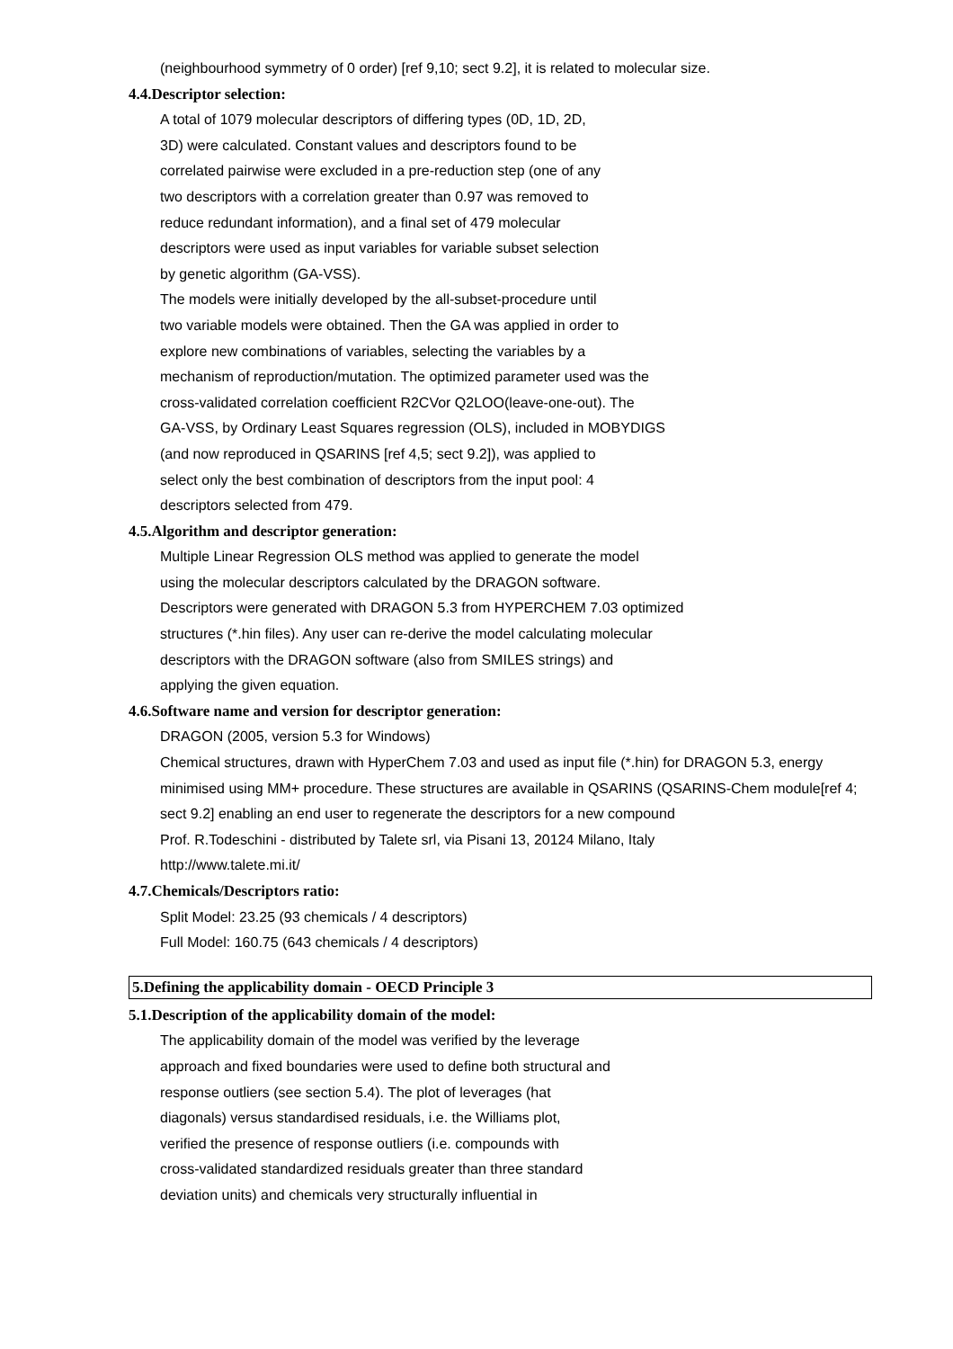(neighbourhood symmetry of 0 order) [ref 9,10; sect 9.2], it is related to molecular size.
4.4.Descriptor selection:
A total of 1079 molecular descriptors of differing types (0D, 1D, 2D,
3D) were calculated. Constant values and descriptors found to be
correlated pairwise were excluded in a pre-reduction step (one of any
two descriptors with a correlation greater than 0.97 was removed to
reduce redundant information), and a final set of 479 molecular
descriptors were used as input variables for variable subset selection
by genetic algorithm (GA-VSS).
The models were initially developed by the all-subset-procedure until
two variable models were obtained. Then the GA was applied in order to
explore new combinations of variables, selecting the variables by a
mechanism of reproduction/mutation. The optimized parameter used was the
cross-validated correlation coefficient R2CVor Q2LOO(leave-one-out). The
GA-VSS, by Ordinary Least Squares regression (OLS), included in MOBYDIGS
(and now reproduced in QSARINS [ref 4,5; sect 9.2]), was applied to
select only the best combination of descriptors from the input pool: 4
descriptors selected from 479.
4.5.Algorithm and descriptor generation:
Multiple Linear Regression OLS method was applied to generate the model
using the molecular descriptors calculated by the DRAGON software.
Descriptors were generated with DRAGON 5.3 from HYPERCHEM 7.03 optimized
structures (*.hin files). Any user can re-derive the model calculating molecular
descriptors with the DRAGON software (also from SMILES strings) and
applying the given equation.
4.6.Software name and version for descriptor generation:
DRAGON (2005, version 5.3 for Windows)
Chemical structures, drawn with HyperChem 7.03 and used as input file (*.hin) for DRAGON 5.3, energy minimised using MM+ procedure. These structures are available in QSARINS (QSARINS-Chem module[ref 4; sect 9.2] enabling an end user to regenerate the descriptors for a new compound
Prof. R.Todeschini - distributed by Talete srl, via Pisani 13, 20124 Milano, Italy
http://www.talete.mi.it/
4.7.Chemicals/Descriptors ratio:
Split Model: 23.25 (93 chemicals / 4 descriptors)
Full Model: 160.75 (643 chemicals / 4 descriptors)
5.Defining the applicability domain - OECD Principle 3
5.1.Description of the applicability domain of the model:
The applicability domain of the model was verified by the leverage
approach and fixed boundaries were used to define both structural and
response outliers (see section 5.4). The plot of leverages (hat
diagonals) versus standardised residuals, i.e. the Williams plot,
verified the presence of response outliers (i.e. compounds with
cross-validated standardized residuals greater than three standard
deviation units) and chemicals very structurally influential in